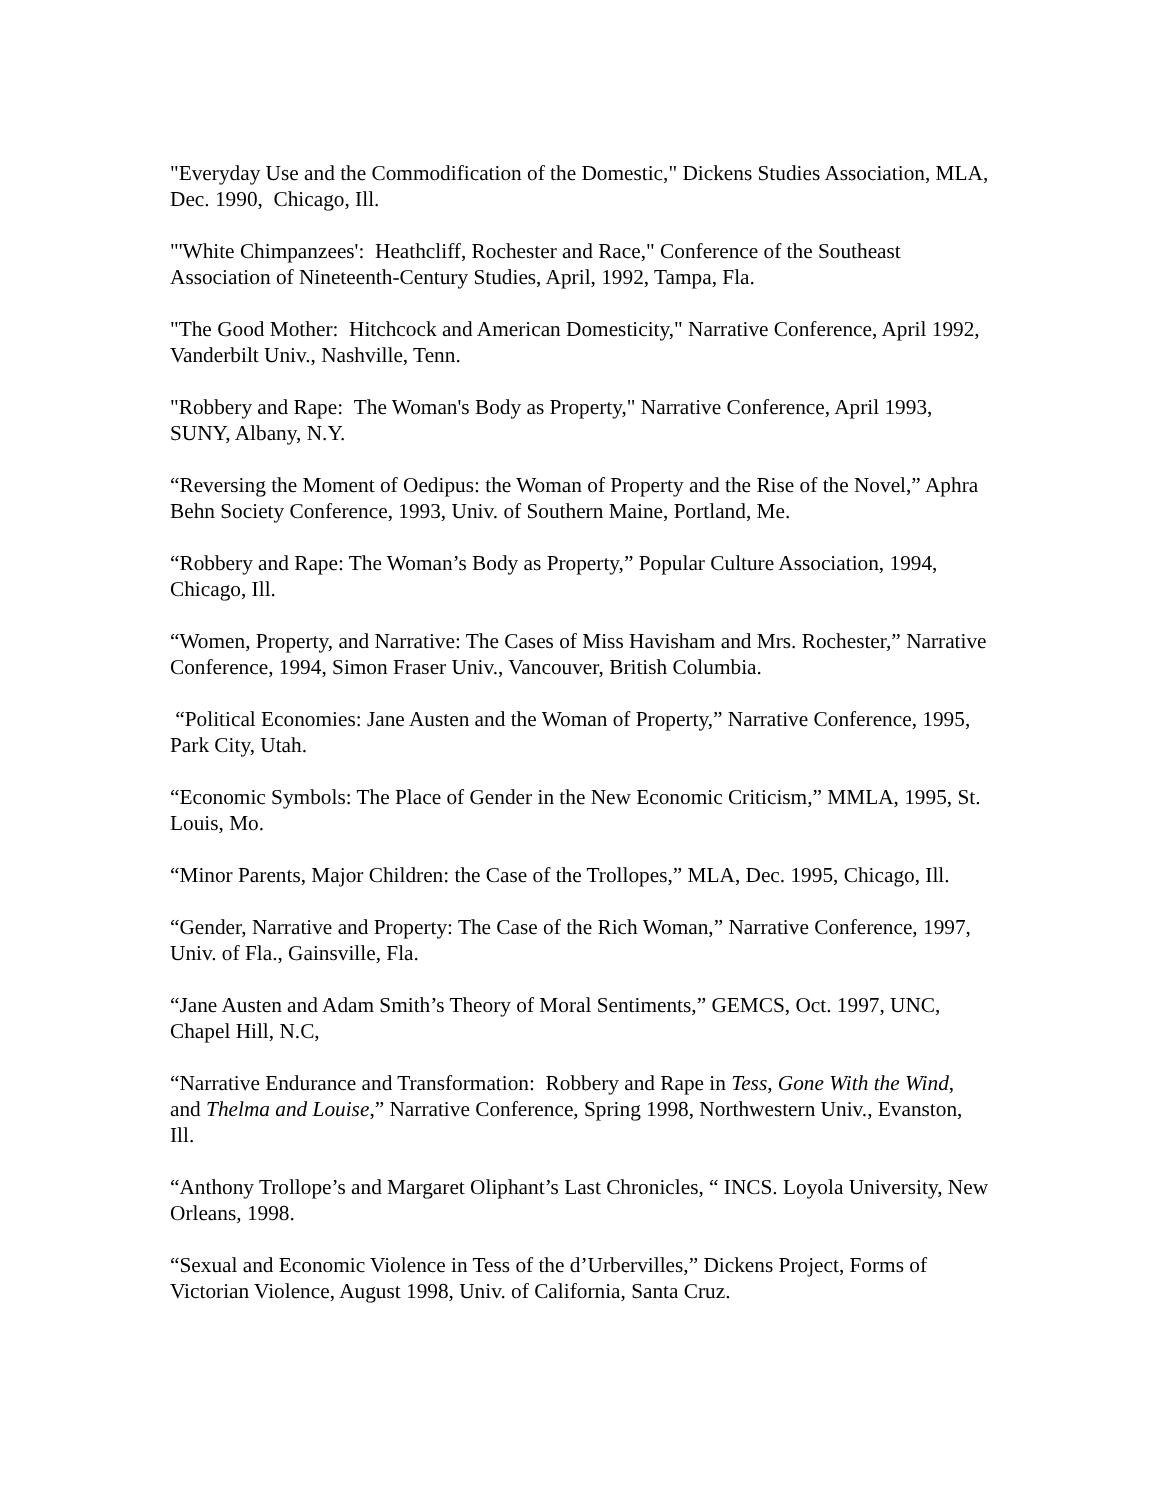"Everyday Use and the Commodification of the Domestic," Dickens Studies Association, MLA, Dec. 1990, Chicago, Ill.
"'White Chimpanzees': Heathcliff, Rochester and Race," Conference of the Southeast Association of Nineteenth-Century Studies, April, 1992, Tampa, Fla.
"The Good Mother: Hitchcock and American Domesticity," Narrative Conference, April 1992, Vanderbilt Univ., Nashville, Tenn.
"Robbery and Rape: The Woman's Body as Property," Narrative Conference, April 1993, SUNY, Albany, N.Y.
“Reversing the Moment of Oedipus: the Woman of Property and the Rise of the Novel,” Aphra Behn Society Conference, 1993, Univ. of Southern Maine, Portland, Me.
“Robbery and Rape: The Woman’s Body as Property,” Popular Culture Association, 1994, Chicago, Ill.
“Women, Property, and Narrative: The Cases of Miss Havisham and Mrs. Rochester,” Narrative Conference, 1994, Simon Fraser Univ., Vancouver, British Columbia.
“Political Economies: Jane Austen and the Woman of Property,” Narrative Conference, 1995, Park City, Utah.
“Economic Symbols: The Place of Gender in the New Economic Criticism,” MMLA, 1995, St. Louis, Mo.
“Minor Parents, Major Children: the Case of the Trollopes,” MLA, Dec. 1995, Chicago, Ill.
“Gender, Narrative and Property: The Case of the Rich Woman,” Narrative Conference, 1997, Univ. of Fla., Gainsville, Fla.
“Jane Austen and Adam Smith’s Theory of Moral Sentiments,” GEMCS, Oct. 1997, UNC, Chapel Hill, N.C,
“Narrative Endurance and Transformation: Robbery and Rape in Tess, Gone With the Wind, and Thelma and Louise,” Narrative Conference, Spring 1998, Northwestern Univ., Evanston, Ill.
“Anthony Trollope’s and Margaret Oliphant’s Last Chronicles, “ INCS. Loyola University, New Orleans, 1998.
“Sexual and Economic Violence in Tess of the d’Urbervilles,” Dickens Project, Forms of Victorian Violence, August 1998, Univ. of California, Santa Cruz.